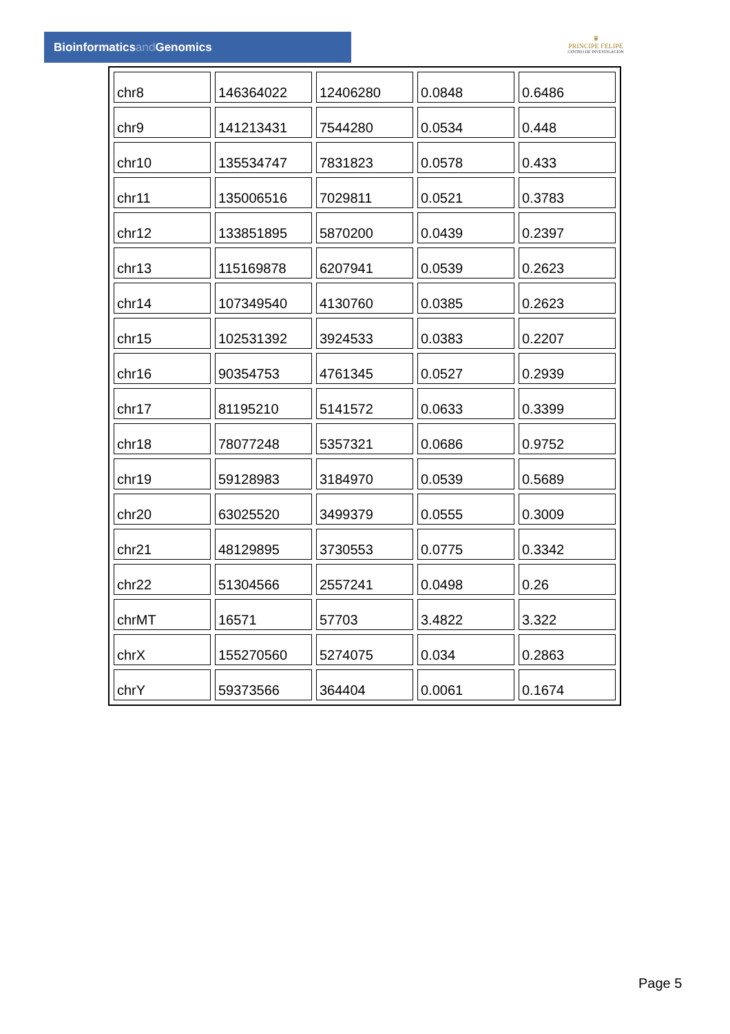Bioinformaticsand Genomics
♛
PRINCIPE FELIPE
CENTRO DE INVESTIGACION
| chr8 | 146364022 | 12406280 | 0.0848 | 0.6486 |
| chr9 | 141213431 | 7544280 | 0.0534 | 0.448 |
| chr10 | 135534747 | 7831823 | 0.0578 | 0.433 |
| chr11 | 135006516 | 7029811 | 0.0521 | 0.3783 |
| chr12 | 133851895 | 5870200 | 0.0439 | 0.2397 |
| chr13 | 115169878 | 6207941 | 0.0539 | 0.2623 |
| chr14 | 107349540 | 4130760 | 0.0385 | 0.2623 |
| chr15 | 102531392 | 3924533 | 0.0383 | 0.2207 |
| chr16 | 90354753 | 4761345 | 0.0527 | 0.2939 |
| chr17 | 81195210 | 5141572 | 0.0633 | 0.3399 |
| chr18 | 78077248 | 5357321 | 0.0686 | 0.9752 |
| chr19 | 59128983 | 3184970 | 0.0539 | 0.5689 |
| chr20 | 63025520 | 3499379 | 0.0555 | 0.3009 |
| chr21 | 48129895 | 3730553 | 0.0775 | 0.3342 |
| chr22 | 51304566 | 2557241 | 0.0498 | 0.26 |
| chrMT | 16571 | 57703 | 3.4822 | 3.322 |
| chrX | 155270560 | 5274075 | 0.034 | 0.2863 |
| chrY | 59373566 | 364404 | 0.0061 | 0.1674 |
Page 5